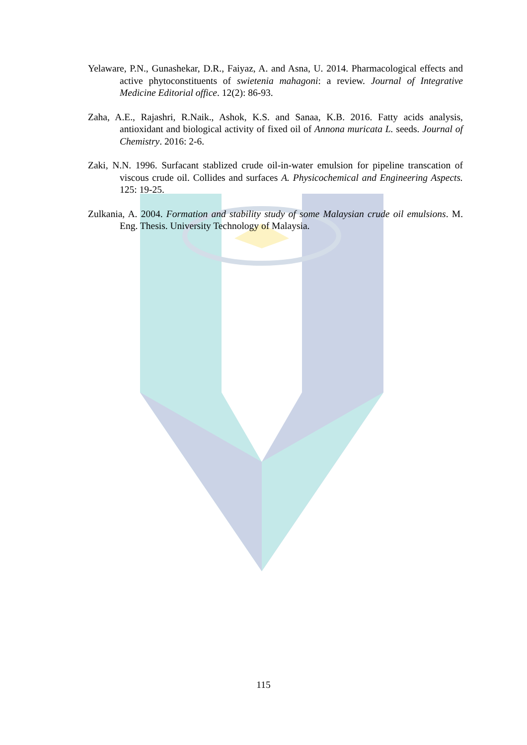Yelaware, P.N., Gunashekar, D.R., Faiyaz, A. and Asna, U. 2014. Pharmacological effects and active phytoconstituents of swietenia mahagoni: a review. Journal of Integrative Medicine Editorial office. 12(2): 86-93.
Zaha, A.E., Rajashri, R.Naik., Ashok, K.S. and Sanaa, K.B. 2016. Fatty acids analysis, antioxidant and biological activity of fixed oil of Annona muricata L. seeds. Journal of Chemistry. 2016: 2-6.
Zaki, N.N. 1996. Surfacant stablized crude oil-in-water emulsion for pipeline transcation of viscous crude oil. Collides and surfaces A. Physicochemical and Engineering Aspects. 125: 19-25.
Zulkania, A. 2004. Formation and stability study of some Malaysian crude oil emulsions. M. Eng. Thesis. University Technology of Malaysia.
115